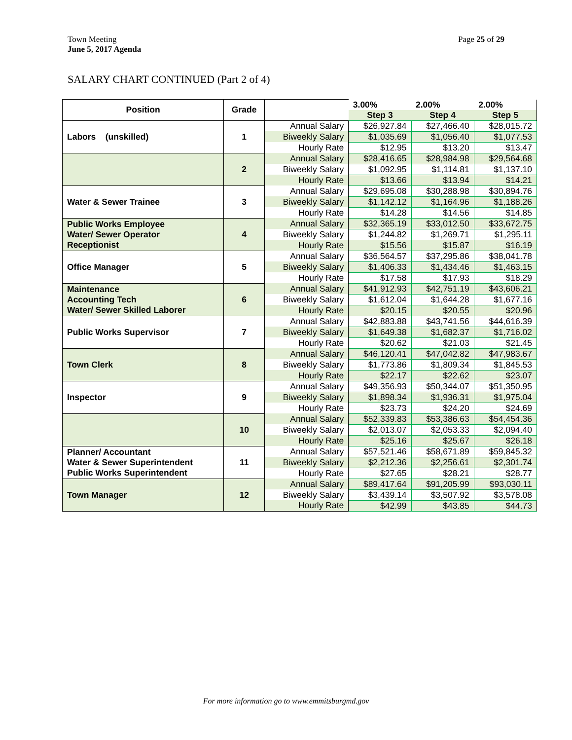Town Meeting
June 5, 2017 Agenda
Page 25 of 29
SALARY CHART CONTINUED (Part 2 of 4)
| Position | Grade | | 3.00% | 2.00% | 2.00% |
| --- | --- | --- | --- | --- | --- |
| | | | Step 3 | Step 4 | Step 5 |
| Labors (unskilled) | 1 | Annual Salary | $26,927.84 | $27,466.40 | $28,015.72 |
| | | Biweekly Salary | $1,035.69 | $1,056.40 | $1,077.53 |
| | | Hourly Rate | $12.95 | $13.20 | $13.47 |
| | 2 | Annual Salary | $28,416.65 | $28,984.98 | $29,564.68 |
| | | Biweekly Salary | $1,092.95 | $1,114.81 | $1,137.10 |
| | | Hourly Rate | $13.66 | $13.94 | $14.21 |
| Water & Sewer Trainee | 3 | Annual Salary | $29,695.08 | $30,288.98 | $30,894.76 |
| | | Biweekly Salary | $1,142.12 | $1,164.96 | $1,188.26 |
| | | Hourly Rate | $14.28 | $14.56 | $14.85 |
| Public Works Employee Water/ Sewer Operator Receptionist | 4 | Annual Salary | $32,365.19 | $33,012.50 | $33,672.75 |
| | | Biweekly Salary | $1,244.82 | $1,269.71 | $1,295.11 |
| | | Hourly Rate | $15.56 | $15.87 | $16.19 |
| Office Manager | 5 | Annual Salary | $36,564.57 | $37,295.86 | $38,041.78 |
| | | Biweekly Salary | $1,406.33 | $1,434.46 | $1,463.15 |
| | | Hourly Rate | $17.58 | $17.93 | $18.29 |
| Maintenance Accounting Tech Water/ Sewer Skilled Laborer | 6 | Annual Salary | $41,912.93 | $42,751.19 | $43,606.21 |
| | | Biweekly Salary | $1,612.04 | $1,644.28 | $1,677.16 |
| | | Hourly Rate | $20.15 | $20.55 | $20.96 |
| Public Works Supervisor | 7 | Annual Salary | $42,883.88 | $43,741.56 | $44,616.39 |
| | | Biweekly Salary | $1,649.38 | $1,682.37 | $1,716.02 |
| | | Hourly Rate | $20.62 | $21.03 | $21.45 |
| Town Clerk | 8 | Annual Salary | $46,120.41 | $47,042.82 | $47,983.67 |
| | | Biweekly Salary | $1,773.86 | $1,809.34 | $1,845.53 |
| | | Hourly Rate | $22.17 | $22.62 | $23.07 |
| Inspector | 9 | Annual Salary | $49,356.93 | $50,344.07 | $51,350.95 |
| | | Biweekly Salary | $1,898.34 | $1,936.31 | $1,975.04 |
| | | Hourly Rate | $23.73 | $24.20 | $24.69 |
| | 10 | Annual Salary | $52,339.83 | $53,386.63 | $54,454.36 |
| | | Biweekly Salary | $2,013.07 | $2,053.33 | $2,094.40 |
| | | Hourly Rate | $25.16 | $25.67 | $26.18 |
| Planner/ Accountant Water & Sewer Superintendent Public Works Superintendent | 11 | Annual Salary | $57,521.46 | $58,671.89 | $59,845.32 |
| | | Biweekly Salary | $2,212.36 | $2,256.61 | $2,301.74 |
| | | Hourly Rate | $27.65 | $28.21 | $28.77 |
| Town Manager | 12 | Annual Salary | $89,417.64 | $91,205.99 | $93,030.11 |
| | | Biweekly Salary | $3,439.14 | $3,507.92 | $3,578.08 |
| | | Hourly Rate | $42.99 | $43.85 | $44.73 |
For more information go to www.emmitsburgmd.gov